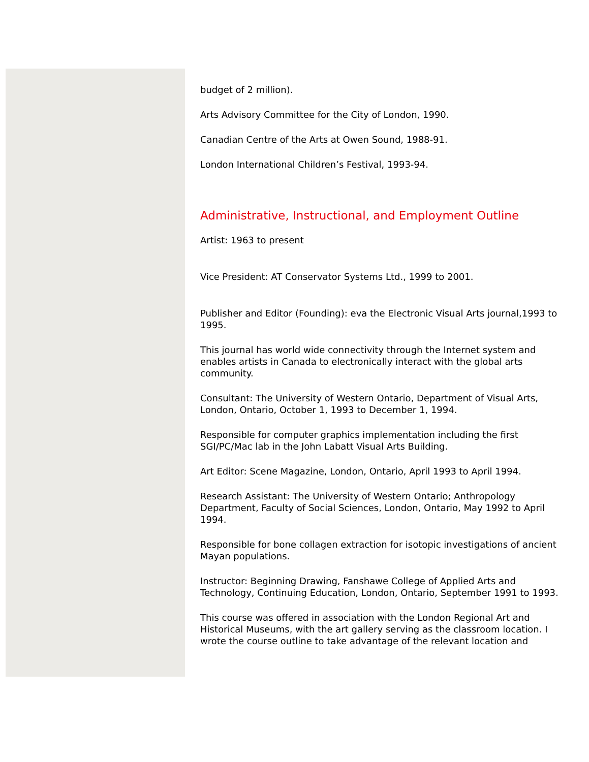budget of 2 million).
Arts Advisory Committee for the City of London, 1990.
Canadian Centre of the Arts at Owen Sound, 1988-91.
London International Children’s Festival, 1993-94.
Administrative, Instructional, and Employment Outline
Artist: 1963 to present
Vice President: AT Conservator Systems Ltd., 1999 to 2001.
Publisher and Editor (Founding): eva the Electronic Visual Arts journal,1993 to 1995.
This journal has world wide connectivity through the Internet system and enables artists in Canada to electronically interact with the global arts community.
Consultant: The University of Western Ontario, Department of Visual Arts, London, Ontario, October 1, 1993 to December 1, 1994.
Responsible for computer graphics implementation including the first SGI/PC/Mac lab in the John Labatt Visual Arts Building.
Art Editor: Scene Magazine, London, Ontario, April 1993 to April 1994.
Research Assistant: The University of Western Ontario; Anthropology Department, Faculty of Social Sciences, London, Ontario, May 1992 to April 1994.
Responsible for bone collagen extraction for isotopic investigations of ancient Mayan populations.
Instructor: Beginning Drawing, Fanshawe College of Applied Arts and Technology, Continuing Education, London, Ontario, September 1991 to 1993.
This course was offered in association with the London Regional Art and Historical Museums, with the art gallery serving as the classroom location. I wrote the course outline to take advantage of the relevant location and